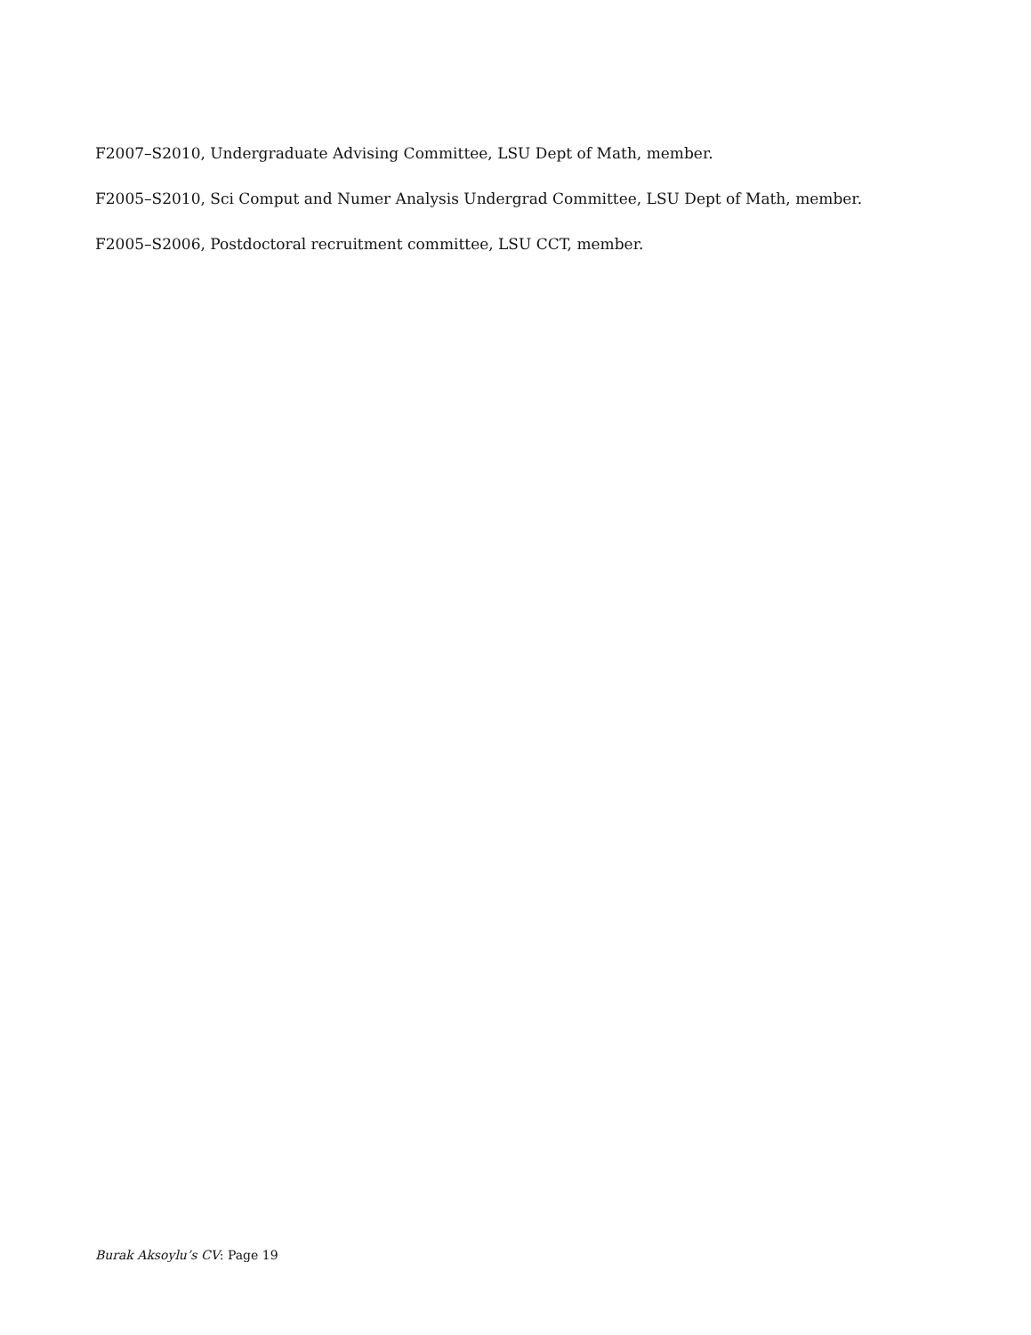F2007–S2010, Undergraduate Advising Committee, LSU Dept of Math, member.
F2005–S2010, Sci Comput and Numer Analysis Undergrad Committee, LSU Dept of Math, member.
F2005–S2006, Postdoctoral recruitment committee, LSU CCT, member.
Burak Aksoylu’s CV: Page 19